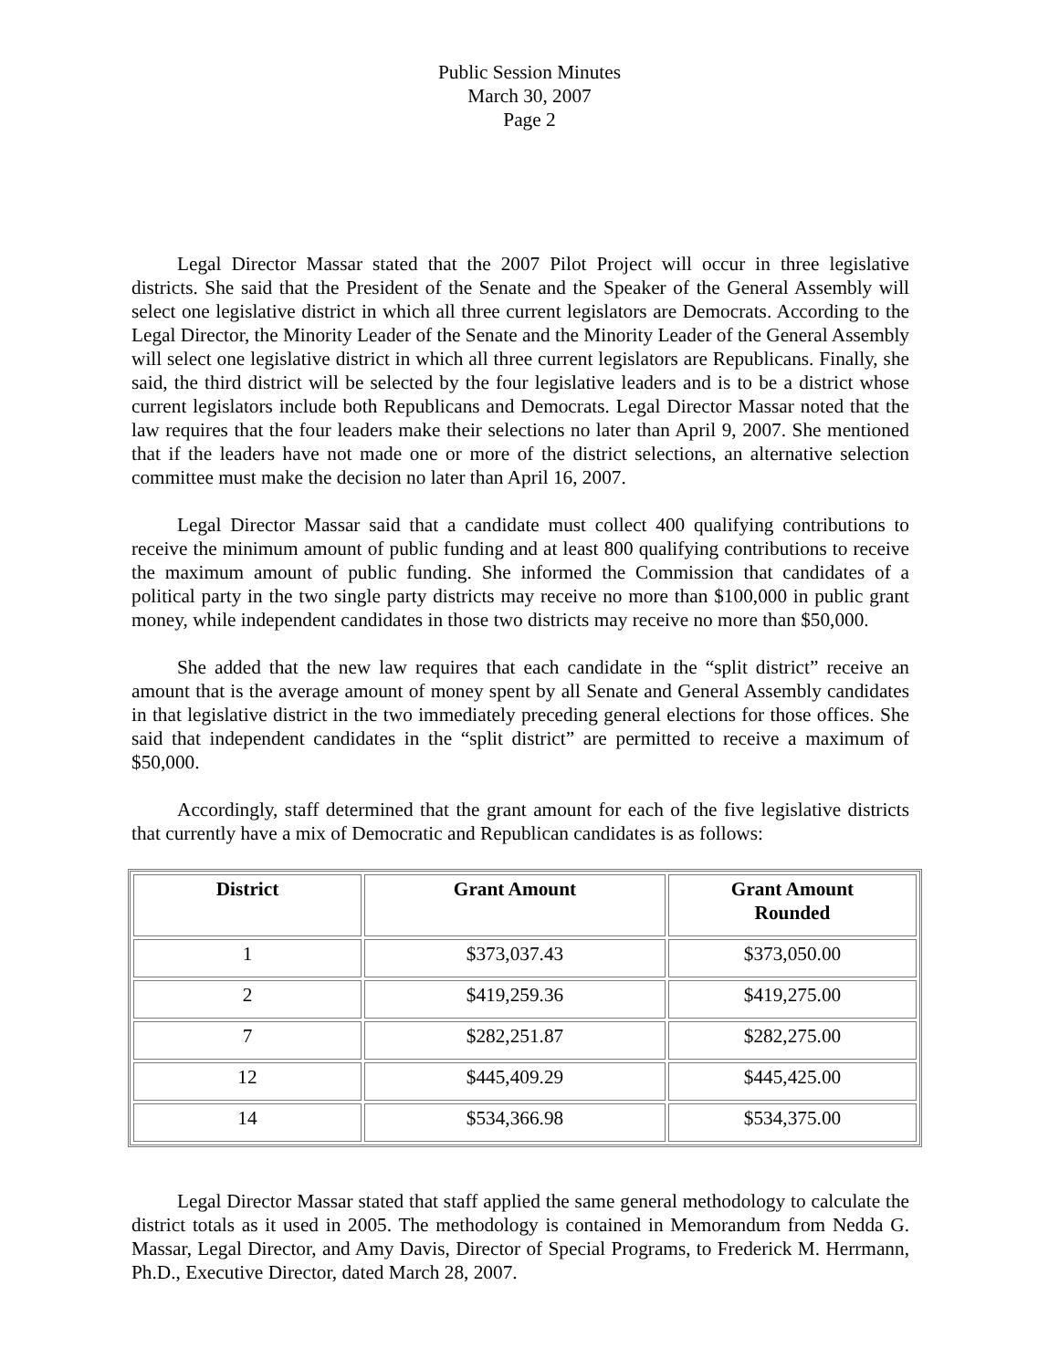Public Session Minutes
March 30, 2007
Page 2
Legal Director Massar stated that the 2007 Pilot Project will occur in three legislative districts. She said that the President of the Senate and the Speaker of the General Assembly will select one legislative district in which all three current legislators are Democrats. According to the Legal Director, the Minority Leader of the Senate and the Minority Leader of the General Assembly will select one legislative district in which all three current legislators are Republicans. Finally, she said, the third district will be selected by the four legislative leaders and is to be a district whose current legislators include both Republicans and Democrats. Legal Director Massar noted that the law requires that the four leaders make their selections no later than April 9, 2007. She mentioned that if the leaders have not made one or more of the district selections, an alternative selection committee must make the decision no later than April 16, 2007.
Legal Director Massar said that a candidate must collect 400 qualifying contributions to receive the minimum amount of public funding and at least 800 qualifying contributions to receive the maximum amount of public funding. She informed the Commission that candidates of a political party in the two single party districts may receive no more than $100,000 in public grant money, while independent candidates in those two districts may receive no more than $50,000.
She added that the new law requires that each candidate in the “split district” receive an amount that is the average amount of money spent by all Senate and General Assembly candidates in that legislative district in the two immediately preceding general elections for those offices. She said that independent candidates in the “split district” are permitted to receive a maximum of $50,000.
Accordingly, staff determined that the grant amount for each of the five legislative districts that currently have a mix of Democratic and Republican candidates is as follows:
| District | Grant Amount | Grant Amount Rounded |
| --- | --- | --- |
| 1 | $373,037.43 | $373,050.00 |
| 2 | $419,259.36 | $419,275.00 |
| 7 | $282,251.87 | $282,275.00 |
| 12 | $445,409.29 | $445,425.00 |
| 14 | $534,366.98 | $534,375.00 |
Legal Director Massar stated that staff applied the same general methodology to calculate the district totals as it used in 2005. The methodology is contained in Memorandum from Nedda G. Massar, Legal Director, and Amy Davis, Director of Special Programs, to Frederick M. Herrmann, Ph.D., Executive Director, dated March 28, 2007.